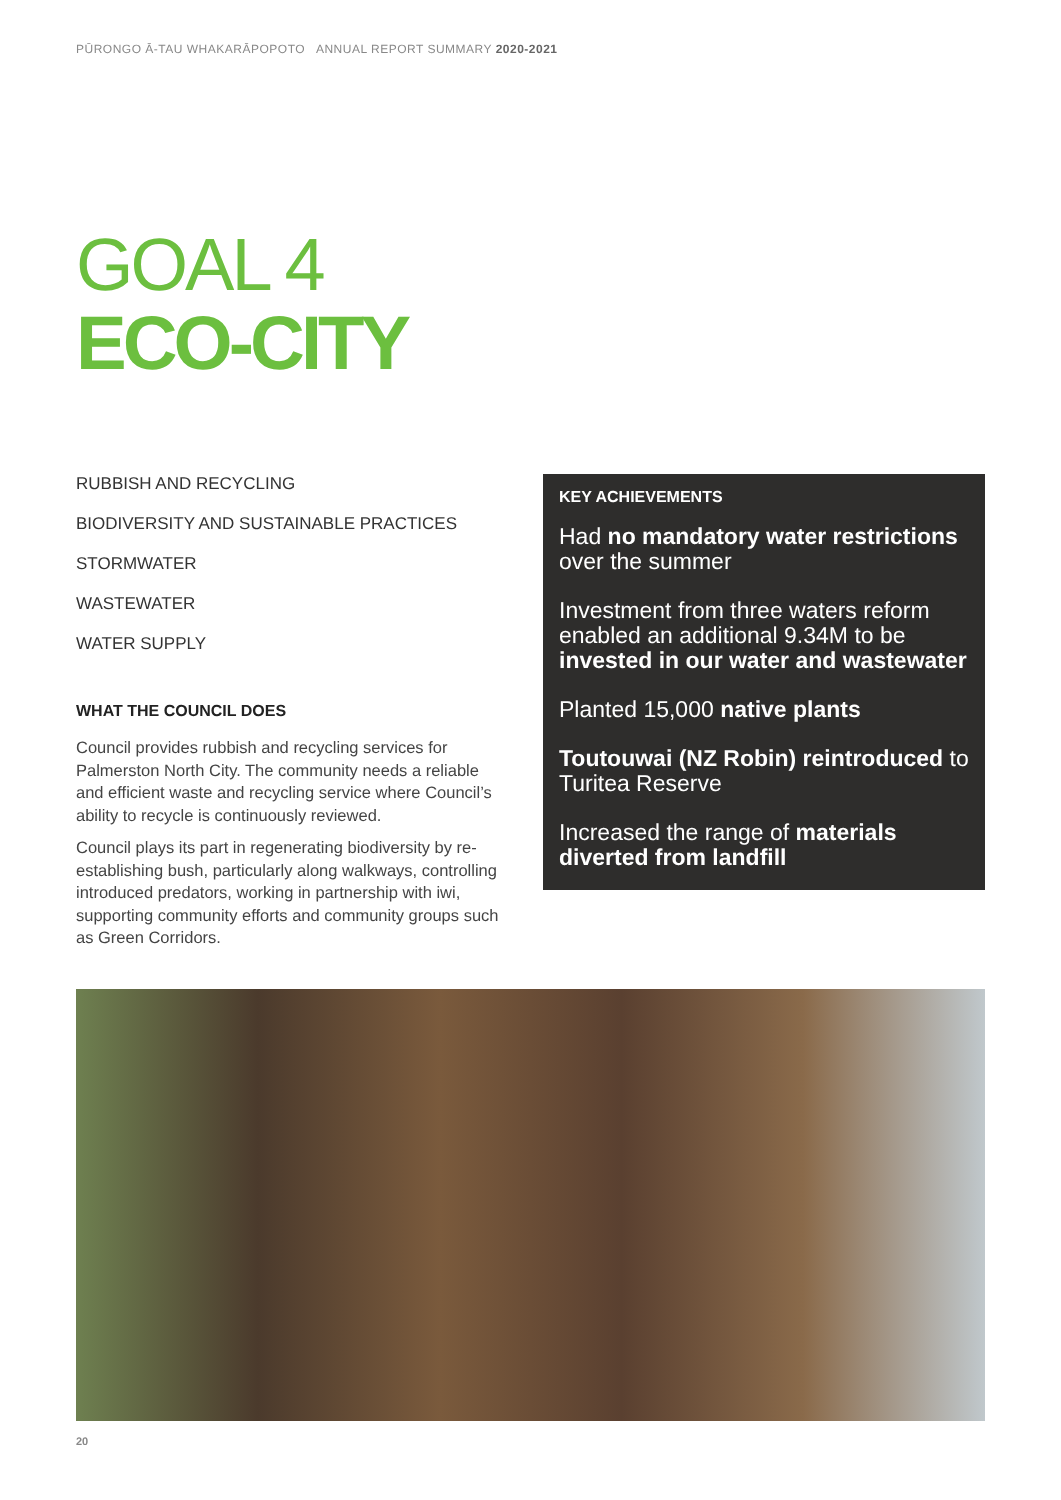PŪRONGO Ā-TAU WHAKARĀPOPOTO ANNUAL REPORT SUMMARY 2020-2021
GOAL 4
ECO-CITY
RUBBISH AND RECYCLING
BIODIVERSITY AND SUSTAINABLE PRACTICES
STORMWATER
WASTEWATER
WATER SUPPLY
WHAT THE COUNCIL DOES
Council provides rubbish and recycling services for Palmerston North City. The community needs a reliable and efficient waste and recycling service where Council’s ability to recycle is continuously reviewed.
Council plays its part in regenerating biodiversity by re-establishing bush, particularly along walkways, controlling introduced predators, working in partnership with iwi, supporting community efforts and community groups such as Green Corridors.
KEY ACHIEVEMENTS
Had no mandatory water restrictions over the summer
Investment from three waters reform enabled an additional 9.34M to be invested in our water and wastewater
Planted 15,000 native plants
Toutouwai (NZ Robin) reintroduced to Turitea Reserve
Increased the range of materials diverted from landfill
20